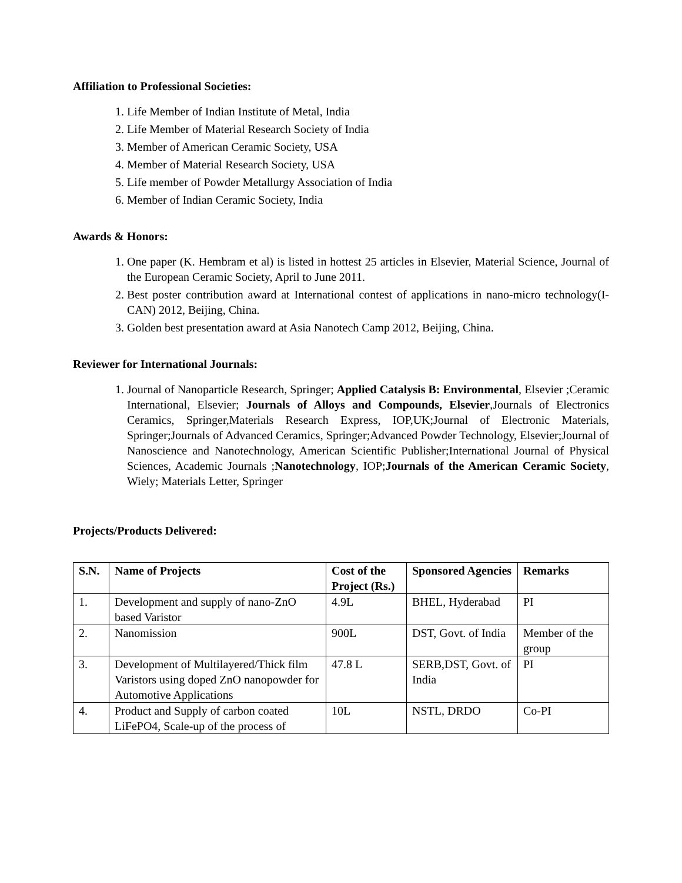Affiliation to Professional Societies:
1. Life Member of Indian Institute of Metal, India
2. Life Member of Material Research Society of India
3. Member of American Ceramic Society, USA
4. Member of Material Research Society, USA
5. Life member of Powder Metallurgy Association of India
6. Member of Indian Ceramic Society, India
Awards & Honors:
1. One paper (K. Hembram et al) is listed in hottest 25 articles in Elsevier, Material Science, Journal of the European Ceramic Society, April to June 2011.
2. Best poster contribution award at International contest of applications in nano-micro technology(I-CAN) 2012, Beijing, China.
3. Golden best presentation award at Asia Nanotech Camp 2012, Beijing, China.
Reviewer for International Journals:
1. Journal of Nanoparticle Research, Springer; Applied Catalysis B: Environmental, Elsevier ;Ceramic International, Elsevier; Journals of Alloys and Compounds, Elsevier,Journals of Electronics Ceramics, Springer,Materials Research Express, IOP,UK;Journal of Electronic Materials, Springer;Journals of Advanced Ceramics, Springer;Advanced Powder Technology, Elsevier;Journal of Nanoscience and Nanotechnology, American Scientific Publisher;International Journal of Physical Sciences, Academic Journals ;Nanotechnology, IOP;Journals of the American Ceramic Society, Wiely; Materials Letter, Springer
Projects/Products Delivered:
| S.N. | Name of Projects | Cost of the Project (Rs.) | Sponsored Agencies | Remarks |
| --- | --- | --- | --- | --- |
| 1. | Development and supply of nano-ZnO based Varistor | 4.9L | BHEL, Hyderabad | PI |
| 2. | Nanomission | 900L | DST, Govt. of India | Member of the group |
| 3. | Development of Multilayered/Thick film Varistors using doped ZnO nanopowder for Automotive Applications | 47.8 L | SERB,DST, Govt. of India | PI |
| 4. | Product and Supply of carbon coated LiFePO4, Scale-up of the process of | 10L | NSTL, DRDO | Co-PI |